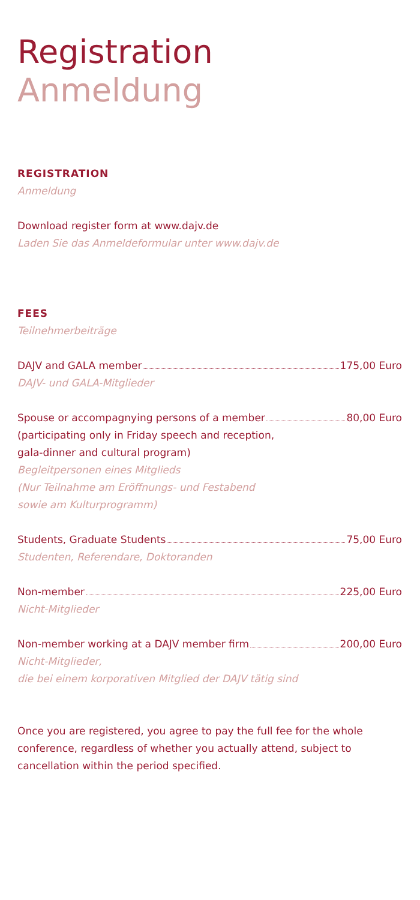Registration
Anmeldung
REGISTRATION
Anmeldung
Download register form at www.dajv.de
Laden Sie das Anmeldeformular unter www.dajv.de
FEES
Teilnehmerbeiträge
DAJV and GALA member 175,00 Euro
DAJV- und GALA-Mitglieder
Spouse or accompagnying persons of a member 80,00 Euro
(participating only in Friday speech and reception,
gala-dinner and cultural program)
Begleitpersonen eines Mitglieds
(Nur Teilnahme am Eröffnungs- und Festabend
sowie am Kulturprogramm)
Students, Graduate Students 75,00 Euro
Studenten, Referendare, Doktoranden
Non-member 225,00 Euro
Nicht-Mitglieder
Non-member working at a DAJV member firm 200,00 Euro
Nicht-Mitglieder,
die bei einem korporativen Mitglied der DAJV tätig sind
Once you are registered, you agree to pay the full fee for the whole conference, regardless of whether you actually attend, subject to cancellation within the period specified.